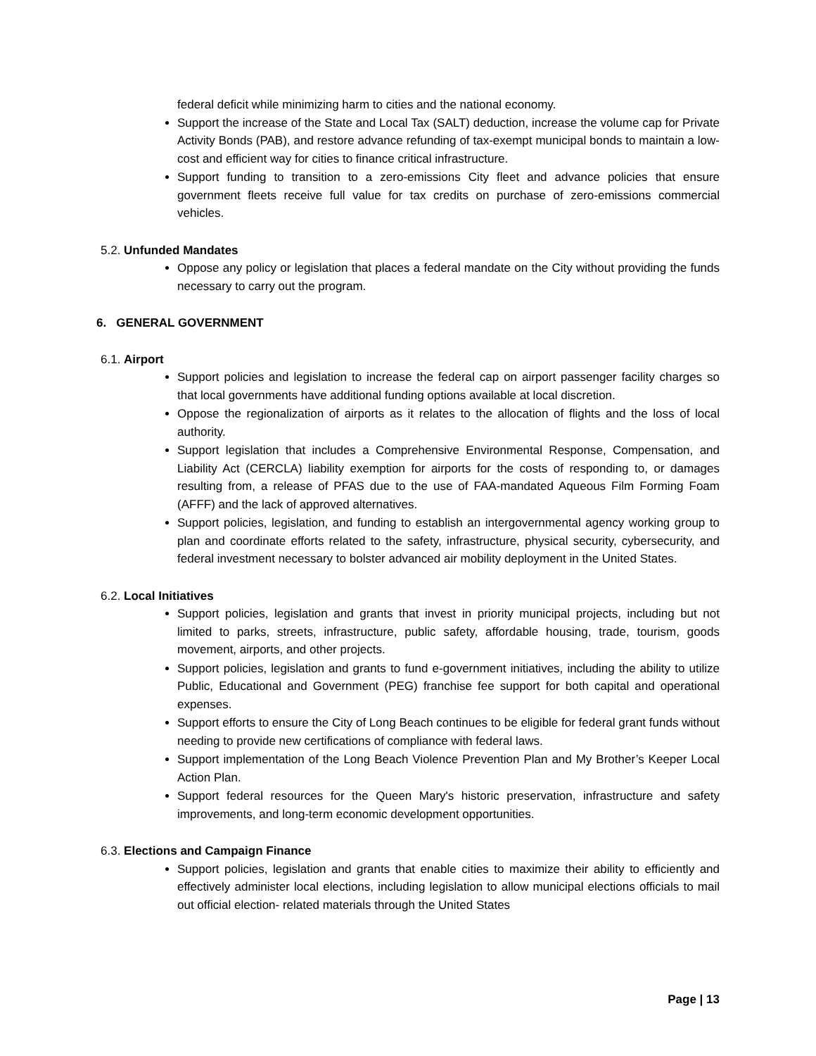federal deficit while minimizing harm to cities and the national economy.
Support the increase of the State and Local Tax (SALT) deduction, increase the volume cap for Private Activity Bonds (PAB), and restore advance refunding of tax-exempt municipal bonds to maintain a low-cost and efficient way for cities to finance critical infrastructure.
Support funding to transition to a zero-emissions City fleet and advance policies that ensure government fleets receive full value for tax credits on purchase of zero-emissions commercial vehicles.
5.2. Unfunded Mandates
Oppose any policy or legislation that places a federal mandate on the City without providing the funds necessary to carry out the program.
6. GENERAL GOVERNMENT
6.1. Airport
Support policies and legislation to increase the federal cap on airport passenger facility charges so that local governments have additional funding options available at local discretion.
Oppose the regionalization of airports as it relates to the allocation of flights and the loss of local authority.
Support legislation that includes a Comprehensive Environmental Response, Compensation, and Liability Act (CERCLA) liability exemption for airports for the costs of responding to, or damages resulting from, a release of PFAS due to the use of FAA-mandated Aqueous Film Forming Foam (AFFF) and the lack of approved alternatives.
Support policies, legislation, and funding to establish an intergovernmental agency working group to plan and coordinate efforts related to the safety, infrastructure, physical security, cybersecurity, and federal investment necessary to bolster advanced air mobility deployment in the United States.
6.2. Local Initiatives
Support policies, legislation and grants that invest in priority municipal projects, including but not limited to parks, streets, infrastructure, public safety, affordable housing, trade, tourism, goods movement, airports, and other projects.
Support policies, legislation and grants to fund e-government initiatives, including the ability to utilize Public, Educational and Government (PEG) franchise fee support for both capital and operational expenses.
Support efforts to ensure the City of Long Beach continues to be eligible for federal grant funds without needing to provide new certifications of compliance with federal laws.
Support implementation of the Long Beach Violence Prevention Plan and My Brother’s Keeper Local Action Plan.
Support federal resources for the Queen Mary's historic preservation, infrastructure and safety improvements, and long-term economic development opportunities.
6.3. Elections and Campaign Finance
Support policies, legislation and grants that enable cities to maximize their ability to efficiently and effectively administer local elections, including legislation to allow municipal elections officials to mail out official election- related materials through the United States
Page | 13